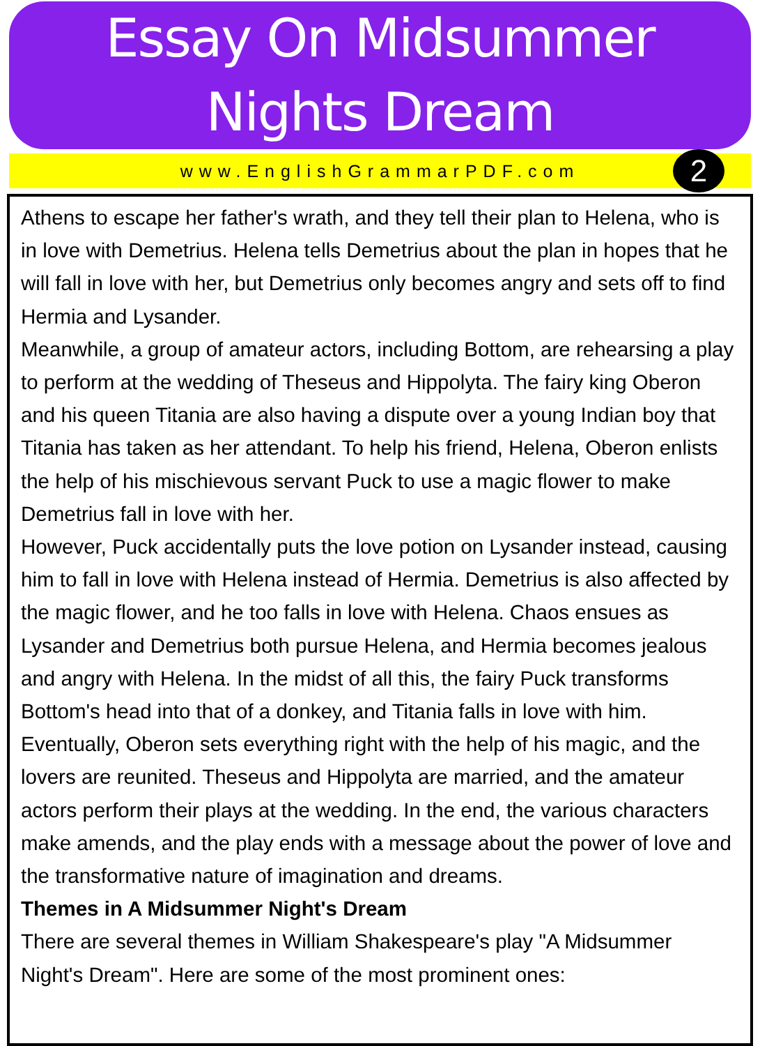Essay On Midsummer
Nights Dream
www.EnglishGrammarPDF.com
2
Athens to escape her father's wrath, and they tell their plan to Helena, who is in love with Demetrius. Helena tells Demetrius about the plan in hopes that he will fall in love with her, but Demetrius only becomes angry and sets off to find Hermia and Lysander.
Meanwhile, a group of amateur actors, including Bottom, are rehearsing a play to perform at the wedding of Theseus and Hippolyta. The fairy king Oberon and his queen Titania are also having a dispute over a young Indian boy that Titania has taken as her attendant. To help his friend, Helena, Oberon enlists the help of his mischievous servant Puck to use a magic flower to make Demetrius fall in love with her.
However, Puck accidentally puts the love potion on Lysander instead, causing him to fall in love with Helena instead of Hermia. Demetrius is also affected by the magic flower, and he too falls in love with Helena. Chaos ensues as Lysander and Demetrius both pursue Helena, and Hermia becomes jealous and angry with Helena. In the midst of all this, the fairy Puck transforms Bottom's head into that of a donkey, and Titania falls in love with him.
Eventually, Oberon sets everything right with the help of his magic, and the lovers are reunited. Theseus and Hippolyta are married, and the amateur actors perform their plays at the wedding. In the end, the various characters make amends, and the play ends with a message about the power of love and the transformative nature of imagination and dreams.
Themes in A Midsummer Night's Dream
There are several themes in William Shakespeare's play "A Midsummer Night's Dream". Here are some of the most prominent ones: